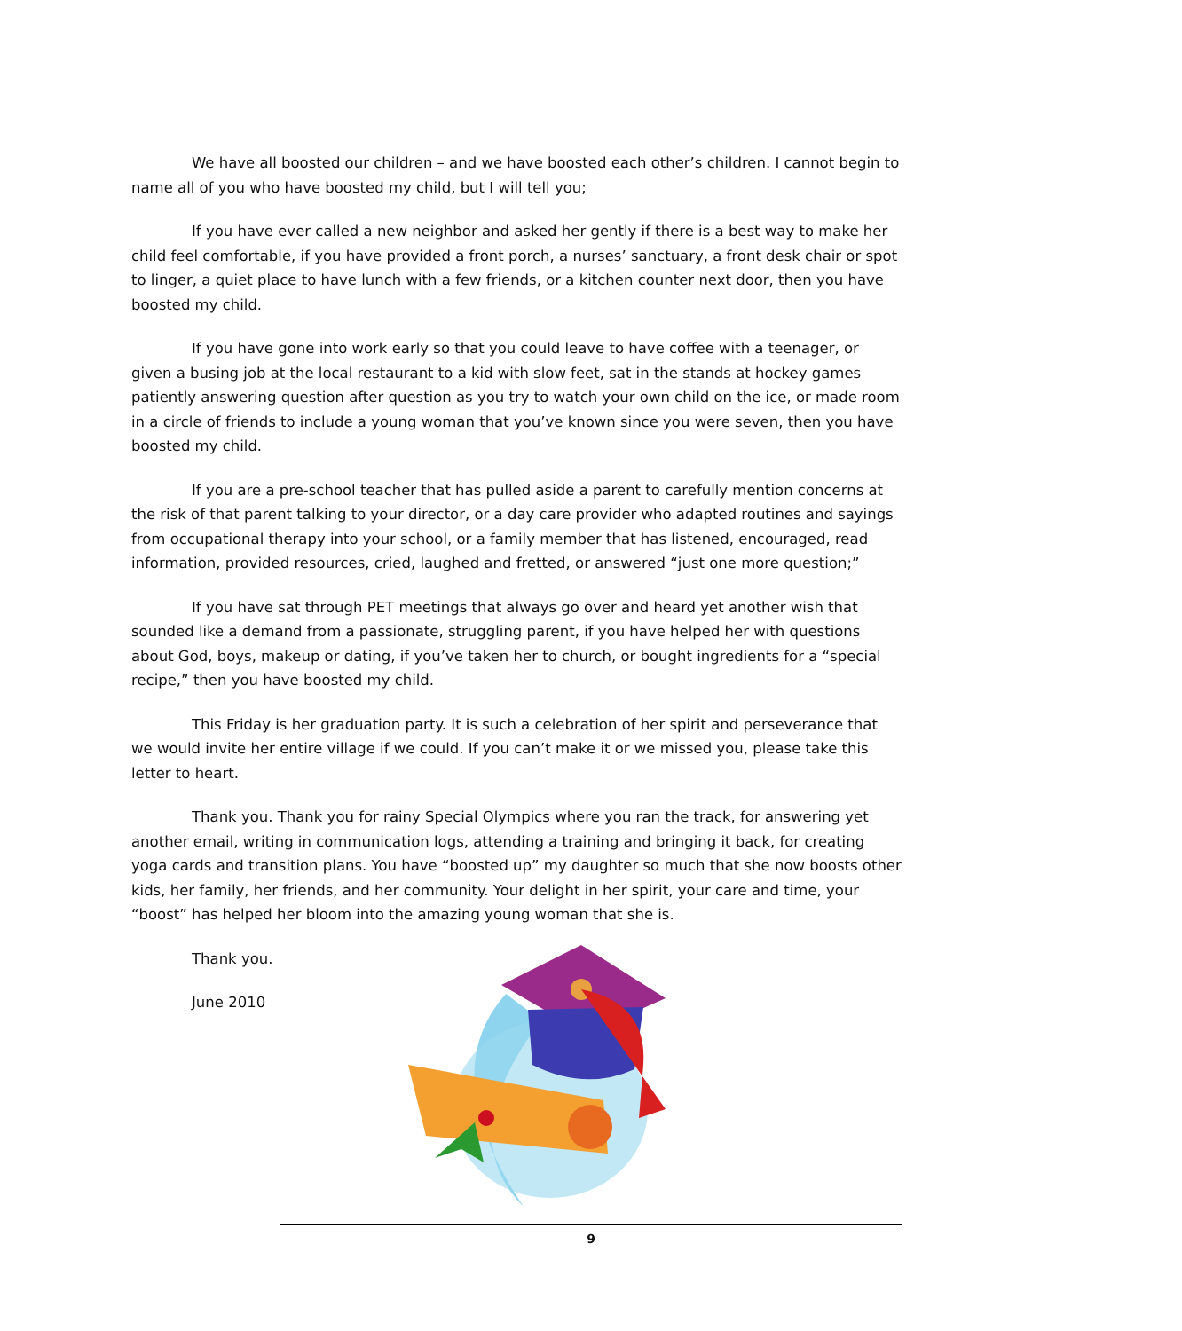We have all boosted our children – and we have boosted each other’s children. I cannot begin to name all of you who have boosted my child, but I will tell you;
If you have ever called a new neighbor and asked her gently if there is a best way to make her child feel comfortable, if you have provided a front porch, a nurses’ sanctuary, a front desk chair or spot to linger, a quiet place to have lunch with a few friends, or a kitchen counter next door, then you have boosted my child.
If you have gone into work early so that you could leave to have coffee with a teenager, or given a busing job at the local restaurant to a kid with slow feet, sat in the stands at hockey games patiently answering question after question as you try to watch your own child on the ice, or made room in a circle of friends to include a young woman that you’ve known since you were seven, then you have boosted my child.
If you are a pre-school teacher that has pulled aside a parent to carefully mention concerns at the risk of that parent talking to your director, or a day care provider who adapted routines and sayings from occupational therapy into your school, or a family member that has listened, encouraged, read information, provided resources, cried, laughed and fretted, or answered “just one more question;”
If you have sat through PET meetings that always go over and heard yet another wish that sounded like a demand from a passionate, struggling parent, if you have helped her with questions about God, boys, makeup or dating, if you’ve taken her to church, or bought ingredients for a “special recipe,” then you have boosted my child.
This Friday is her graduation party. It is such a celebration of her spirit and perseverance that we would invite her entire village if we could. If you can’t make it or we missed you, please take this letter to heart.
Thank you. Thank you for rainy Special Olympics where you ran the track, for answering yet another email, writing in communication logs, attending a training and bringing it back, for creating yoga cards and transition plans. You have “boosted up” my daughter so much that she now boosts other kids, her family, her friends, and her community. Your delight in her spirit, your care and time, your “boost” has helped her bloom into the amazing young woman that she is.
Thank you.
June 2010
9